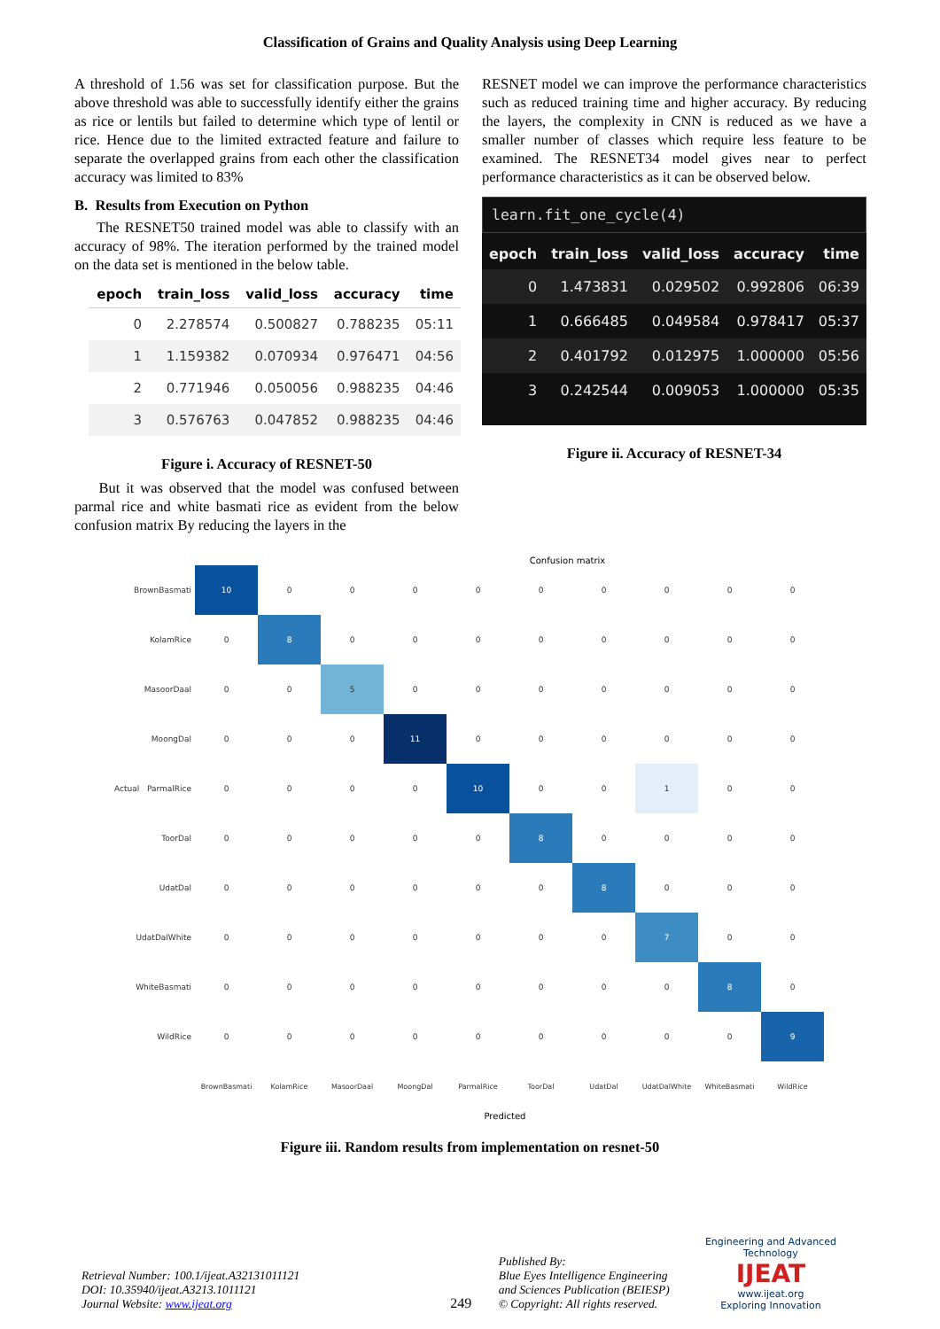Classification of Grains and Quality Analysis using Deep Learning
A threshold of 1.56 was set for classification purpose. But the above threshold was able to successfully identify either the grains as rice or lentils but failed to determine which type of lentil or rice. Hence due to the limited extracted feature and failure to separate the overlapped grains from each other the classification accuracy was limited to 83%
B. Results from Execution on Python
The RESNET50 trained model was able to classify with an accuracy of 98%. The iteration performed by the trained model on the data set is mentioned in the below table.
| epoch | train_loss | valid_loss | accuracy | time |
| --- | --- | --- | --- | --- |
| 0 | 2.278574 | 0.500827 | 0.788235 | 05:11 |
| 1 | 1.159382 | 0.070934 | 0.976471 | 04:56 |
| 2 | 0.771946 | 0.050056 | 0.988235 | 04:46 |
| 3 | 0.576763 | 0.047852 | 0.988235 | 04:46 |
Figure i. Accuracy of RESNET-50
But it was observed that the model was confused between parmal rice and white basmati rice as evident from the below confusion matrix By reducing the layers in the
RESNET model we can improve the performance characteristics such as reduced training time and higher accuracy. By reducing the layers, the complexity in CNN is reduced as we have a smaller number of classes which require less feature to be examined. The RESNET34 model gives near to perfect performance characteristics as it can be observed below.
learn.fit_one_cycle(4)
| epoch | train_loss | valid_loss | accuracy | time |
| --- | --- | --- | --- | --- |
| 0 | 1.473831 | 0.029502 | 0.992806 | 06:39 |
| 1 | 0.666485 | 0.049584 | 0.978417 | 05:37 |
| 2 | 0.401792 | 0.012975 | 1.000000 | 05:56 |
| 3 | 0.242544 | 0.009053 | 1.000000 | 05:35 |
Figure ii. Accuracy of RESNET-34
Confusion matrix
| BrownBasmati | 10 | 0 | 0 | 0 | 0 | 0 | 0 | 0 | 0 | 0 |
| KolamRice | 0 | 8 | 0 | 0 | 0 | 0 | 0 | 0 | 0 | 0 |
| MasoorDaal | 0 | 0 | 5 | 0 | 0 | 0 | 0 | 0 | 0 | 0 |
| MoongDal | 0 | 0 | 0 | 11 | 0 | 0 | 0 | 0 | 0 | 0 |
| Actual ParmalRice | 0 | 0 | 0 | 0 | 10 | 0 | 0 | 1 | 0 | 0 |
| ToorDal | 0 | 0 | 0 | 0 | 0 | 8 | 0 | 0 | 0 | 0 |
| UdatDal | 0 | 0 | 0 | 0 | 0 | 0 | 8 | 0 | 0 | 0 |
| UdatDalWhite | 0 | 0 | 0 | 0 | 0 | 0 | 0 | 7 | 0 | 0 |
| WhiteBasmati | 0 | 0 | 0 | 0 | 0 | 0 | 0 | 0 | 8 | 0 |
| WildRice | 0 | 0 | 0 | 0 | 0 | 0 | 0 | 0 | 0 | 9 |
| | BrownBasmati | KolamRice | MasoorDaal | MoongDal | ParmalRice | ToorDal | UdatDal | UdatDalWhite | WhiteBasmati | WildRice |
Predicted
Figure iii. Random results from implementation on resnet-50
Retrieval Number: 100.1/ijeat.A32131011121
DOI: 10.35940/ijeat.A3213.1011121
Journal Website: www.ijeat.org
249
Published By:
Blue Eyes Intelligence Engineering and Sciences Publication (BEIESP)
© Copyright: All rights reserved.
Engineering and Advanced Technology
IJEAT
www.ijeat.org
Exploring Innovation